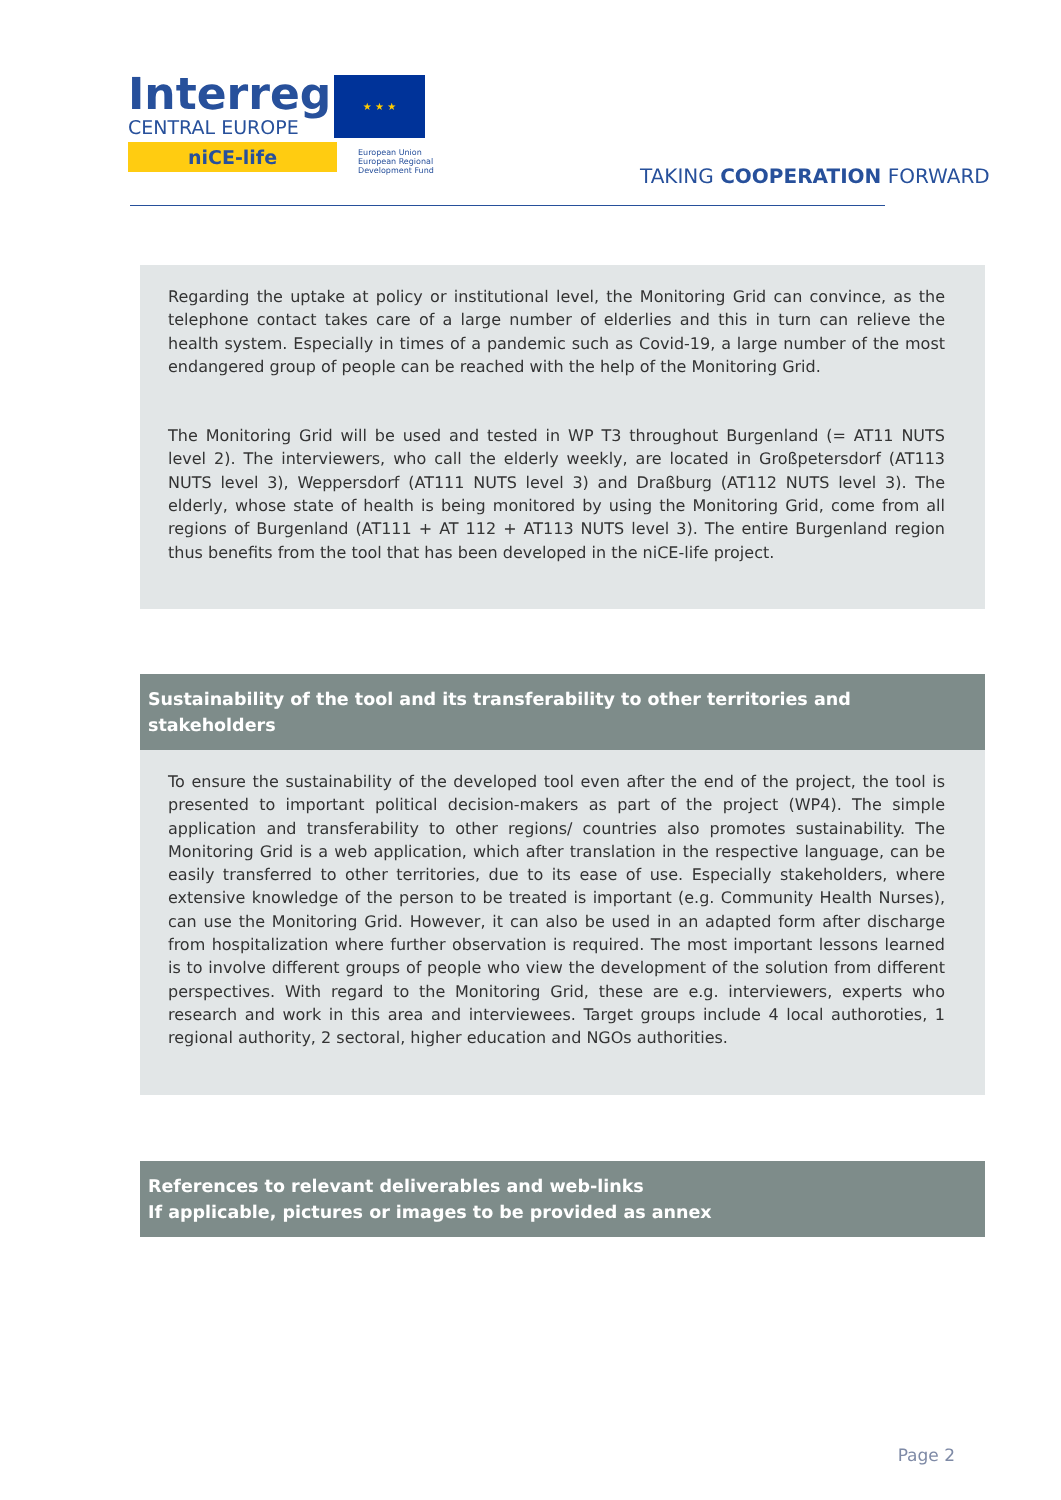Interreg
CENTRAL EUROPE
niCE-life
★ ★ ★
European Union
European Regional
Development Fund
TAKING COOPERATION FORWARD
Regarding the uptake at policy or institutional level, the Monitoring Grid can convince, as the telephone contact takes care of a large number of elderlies and this in turn can relieve the health system. Especially in times of a pandemic such as Covid-19, a large number of the most endangered group of people can be reached with the help of the Monitoring Grid.
The Monitoring Grid will be used and tested in WP T3 throughout Burgenland (= AT11 NUTS level 2). The interviewers, who call the elderly weekly, are located in Großpetersdorf (AT113 NUTS level 3), Weppersdorf (AT111 NUTS level 3) and Draßburg (AT112 NUTS level 3). The elderly, whose state of health is being monitored by using the Monitoring Grid, come from all regions of Burgenland (AT111 + AT 112 + AT113 NUTS level 3). The entire Burgenland region thus benefits from the tool that has been developed in the niCE-life project.
Sustainability of the tool and its transferability to other territories and stakeholders
To ensure the sustainability of the developed tool even after the end of the project, the tool is presented to important political decision-makers as part of the project (WP4). The simple application and transferability to other regions/ countries also promotes sustainability. The Monitoring Grid is a web application, which after translation in the respective language, can be easily transferred to other territories, due to its ease of use. Especially stakeholders, where extensive knowledge of the person to be treated is important (e.g. Community Health Nurses), can use the Monitoring Grid. However, it can also be used in an adapted form after discharge from hospitalization where further observation is required. The most important lessons learned is to involve different groups of people who view the development of the solution from different perspectives. With regard to the Monitoring Grid, these are e.g. interviewers, experts who research and work in this area and interviewees. Target groups include 4 local authoroties, 1 regional authority, 2 sectoral, higher education and NGOs authorities.
References to relevant deliverables and web-links
If applicable, pictures or images to be provided as annex
Page 2